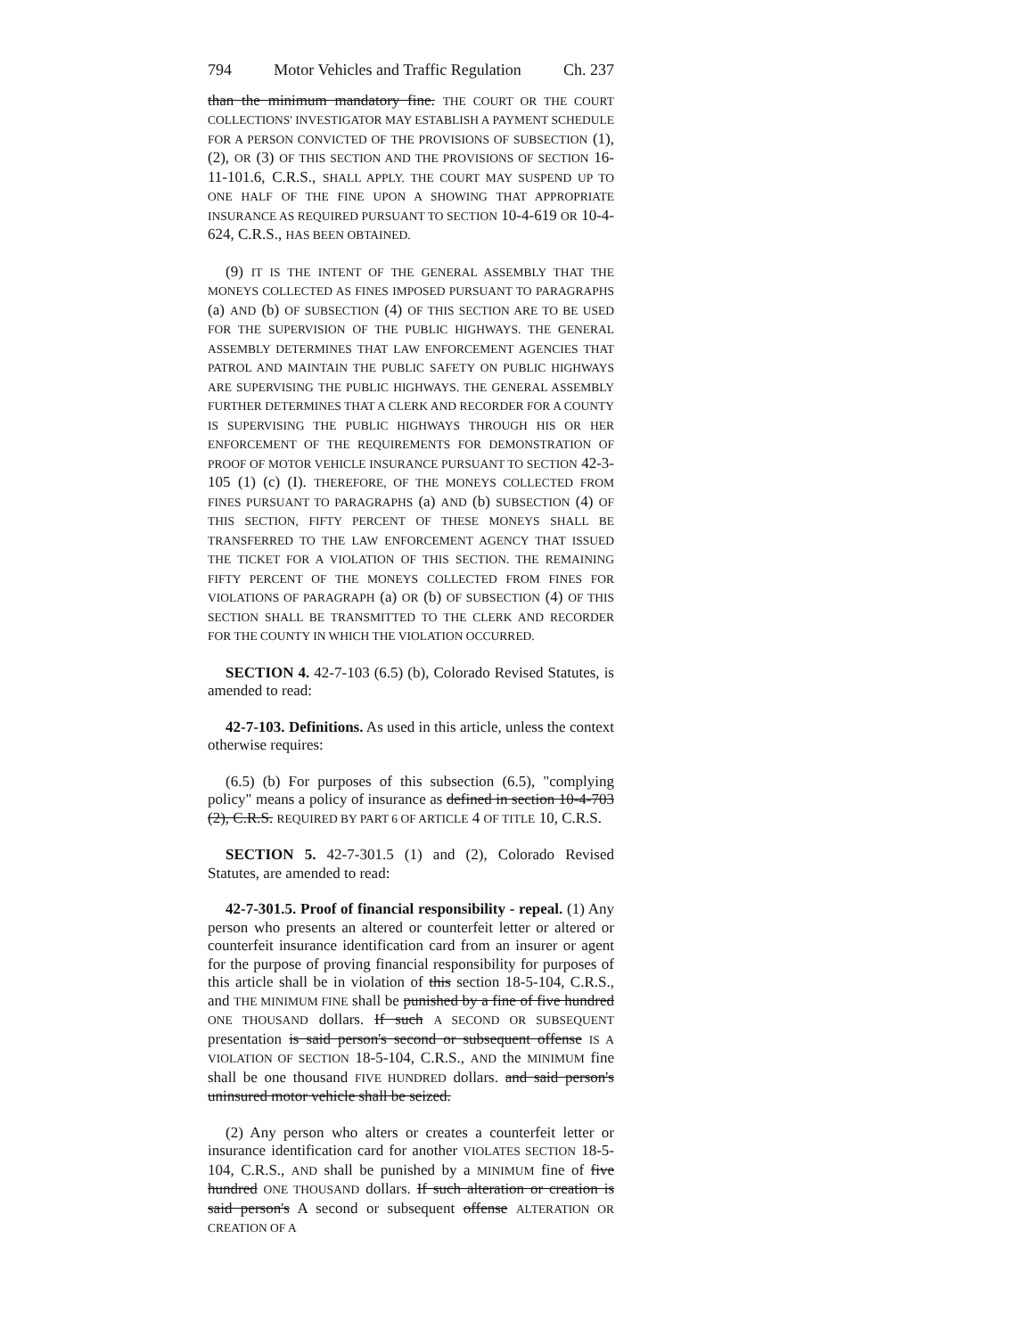794 Motor Vehicles and Traffic Regulation Ch. 237
than the minimum mandatory fine. THE COURT OR THE COURT COLLECTIONS' INVESTIGATOR MAY ESTABLISH A PAYMENT SCHEDULE FOR A PERSON CONVICTED OF THE PROVISIONS OF SUBSECTION (1), (2), OR (3) OF THIS SECTION AND THE PROVISIONS OF SECTION 16-11-101.6, C.R.S., SHALL APPLY. THE COURT MAY SUSPEND UP TO ONE HALF OF THE FINE UPON A SHOWING THAT APPROPRIATE INSURANCE AS REQUIRED PURSUANT TO SECTION 10-4-619 OR 10-4-624, C.R.S., HAS BEEN OBTAINED.
(9) IT IS THE INTENT OF THE GENERAL ASSEMBLY THAT THE MONEYS COLLECTED AS FINES IMPOSED PURSUANT TO PARAGRAPHS (a) AND (b) OF SUBSECTION (4) OF THIS SECTION ARE TO BE USED FOR THE SUPERVISION OF THE PUBLIC HIGHWAYS. THE GENERAL ASSEMBLY DETERMINES THAT LAW ENFORCEMENT AGENCIES THAT PATROL AND MAINTAIN THE PUBLIC SAFETY ON PUBLIC HIGHWAYS ARE SUPERVISING THE PUBLIC HIGHWAYS. THE GENERAL ASSEMBLY FURTHER DETERMINES THAT A CLERK AND RECORDER FOR A COUNTY IS SUPERVISING THE PUBLIC HIGHWAYS THROUGH HIS OR HER ENFORCEMENT OF THE REQUIREMENTS FOR DEMONSTRATION OF PROOF OF MOTOR VEHICLE INSURANCE PURSUANT TO SECTION 42-3-105 (1) (c) (I). THEREFORE, OF THE MONEYS COLLECTED FROM FINES PURSUANT TO PARAGRAPHS (a) AND (b) SUBSECTION (4) OF THIS SECTION, FIFTY PERCENT OF THESE MONEYS SHALL BE TRANSFERRED TO THE LAW ENFORCEMENT AGENCY THAT ISSUED THE TICKET FOR A VIOLATION OF THIS SECTION. THE REMAINING FIFTY PERCENT OF THE MONEYS COLLECTED FROM FINES FOR VIOLATIONS OF PARAGRAPH (a) OR (b) OF SUBSECTION (4) OF THIS SECTION SHALL BE TRANSMITTED TO THE CLERK AND RECORDER FOR THE COUNTY IN WHICH THE VIOLATION OCCURRED.
SECTION 4. 42-7-103 (6.5) (b), Colorado Revised Statutes, is amended to read:
42-7-103. Definitions. As used in this article, unless the context otherwise requires:
(6.5) (b) For purposes of this subsection (6.5), "complying policy" means a policy of insurance as defined in section 10-4-703 (2), C.R.S. REQUIRED BY PART 6 OF ARTICLE 4 OF TITLE 10, C.R.S.
SECTION 5. 42-7-301.5 (1) and (2), Colorado Revised Statutes, are amended to read:
42-7-301.5. Proof of financial responsibility - repeal. (1) Any person who presents an altered or counterfeit letter or altered or counterfeit insurance identification card from an insurer or agent for the purpose of proving financial responsibility for purposes of this article shall be in violation of this section 18-5-104, C.R.S., and THE MINIMUM FINE shall be punished by a fine of five hundred ONE THOUSAND dollars. If such A SECOND OR SUBSEQUENT presentation is said person's second or subsequent offense IS A VIOLATION OF SECTION 18-5-104, C.R.S., AND the MINIMUM fine shall be one thousand FIVE HUNDRED dollars. and said person's uninsured motor vehicle shall be seized.
(2) Any person who alters or creates a counterfeit letter or insurance identification card for another VIOLATES SECTION 18-5-104, C.R.S., AND shall be punished by a MINIMUM fine of five hundred ONE THOUSAND dollars. If such alteration or creation is said person's A second or subsequent offense ALTERATION OR CREATION OF A